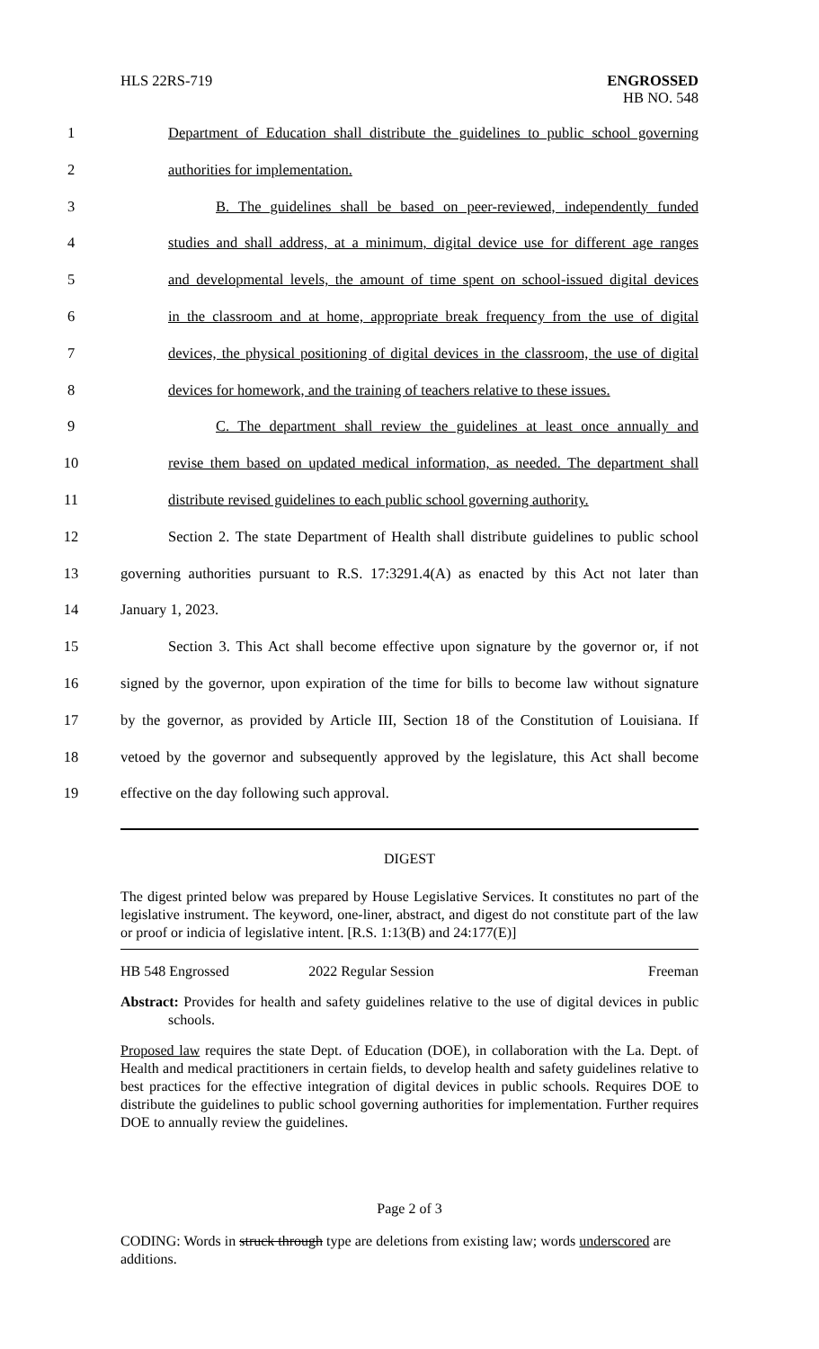HLS 22RS-719 ENGROSSED
HB NO. 548
1 Department of Education shall distribute the guidelines to public school governing
2 authorities for implementation.
3 B. The guidelines shall be based on peer-reviewed, independently funded
4 studies and shall address, at a minimum, digital device use for different age ranges
5 and developmental levels, the amount of time spent on school-issued digital devices
6 in the classroom and at home, appropriate break frequency from the use of digital
7 devices, the physical positioning of digital devices in the classroom, the use of digital
8 devices for homework, and the training of teachers relative to these issues.
9 C. The department shall review the guidelines at least once annually and
10 revise them based on updated medical information, as needed. The department shall
11 distribute revised guidelines to each public school governing authority.
12 Section 2. The state Department of Health shall distribute guidelines to public school
13 governing authorities pursuant to R.S. 17:3291.4(A) as enacted by this Act not later than
14 January 1, 2023.
15 Section 3. This Act shall become effective upon signature by the governor or, if not
16 signed by the governor, upon expiration of the time for bills to become law without signature
17 by the governor, as provided by Article III, Section 18 of the Constitution of Louisiana. If
18 vetoed by the governor and subsequently approved by the legislature, this Act shall become
19 effective on the day following such approval.
DIGEST
The digest printed below was prepared by House Legislative Services. It constitutes no part of the legislative instrument. The keyword, one-liner, abstract, and digest do not constitute part of the law or proof or indicia of legislative intent. [R.S. 1:13(B) and 24:177(E)]
HB 548 Engrossed 2022 Regular Session Freeman
Abstract: Provides for health and safety guidelines relative to the use of digital devices in public schools.
Proposed law requires the state Dept. of Education (DOE), in collaboration with the La. Dept. of Health and medical practitioners in certain fields, to develop health and safety guidelines relative to best practices for the effective integration of digital devices in public schools. Requires DOE to distribute the guidelines to public school governing authorities for implementation. Further requires DOE to annually review the guidelines.
Page 2 of 3
CODING: Words in struck through type are deletions from existing law; words underscored are additions.